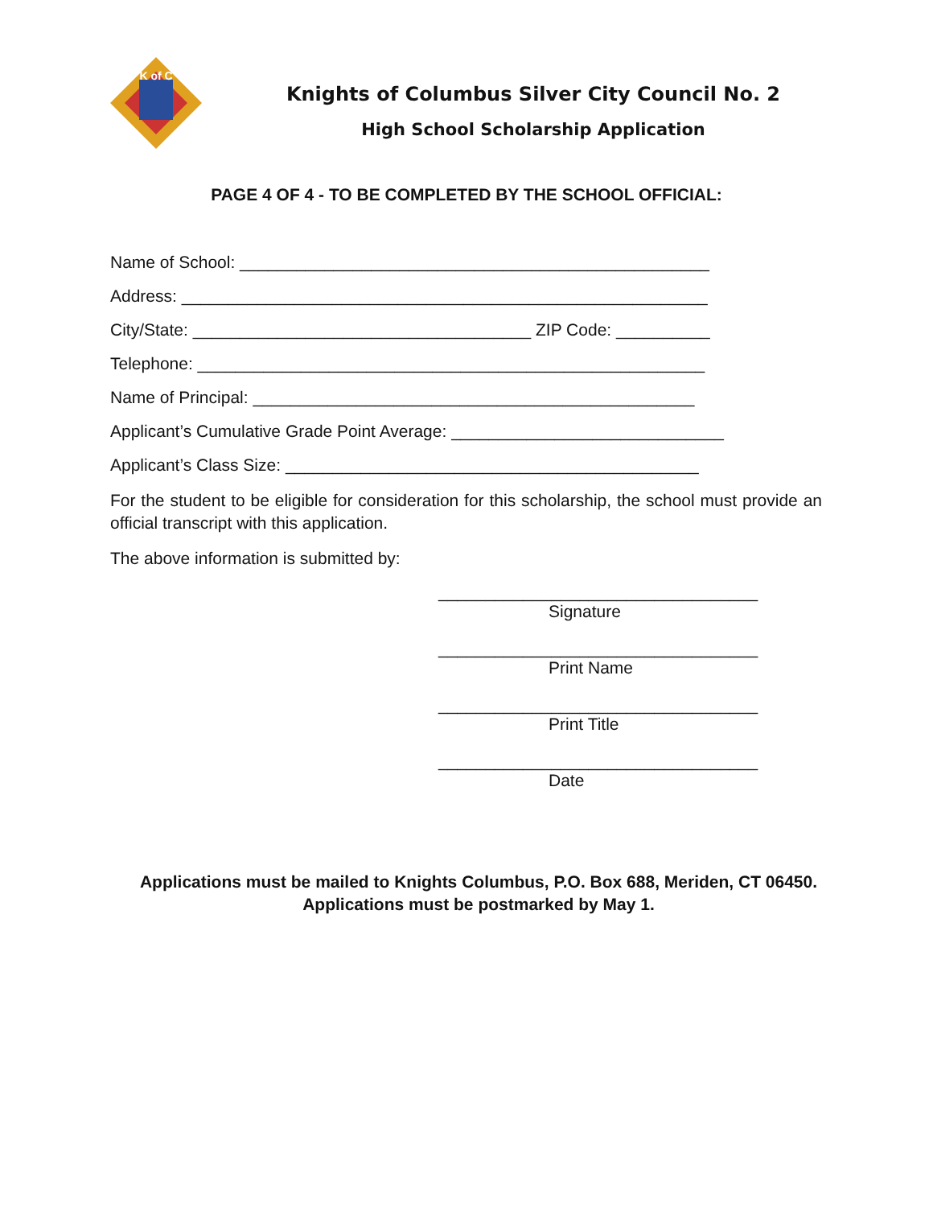K of C
Knights of Columbus Silver City Council No. 2
High School Scholarship Application
PAGE 4 OF 4 - TO BE COMPLETED BY THE SCHOOL OFFICIAL:
Name of School: __________________________________________________
Address: ________________________________________________________
City/State: ____________________________________ ZIP Code: __________
Telephone: ______________________________________________________
Name of Principal: _______________________________________________
Applicant’s Cumulative Grade Point Average: _____________________________
Applicant’s Class Size: ____________________________________________
For the student to be eligible for consideration for this scholarship, the school must provide an official transcript with this application.
The above information is submitted by:
__________________________________
Signature
__________________________________
Print Name
__________________________________
Print Title
__________________________________
Date
Applications must be mailed to Knights Columbus, P.O. Box 688, Meriden, CT 06450. Applications must be postmarked by May 1.